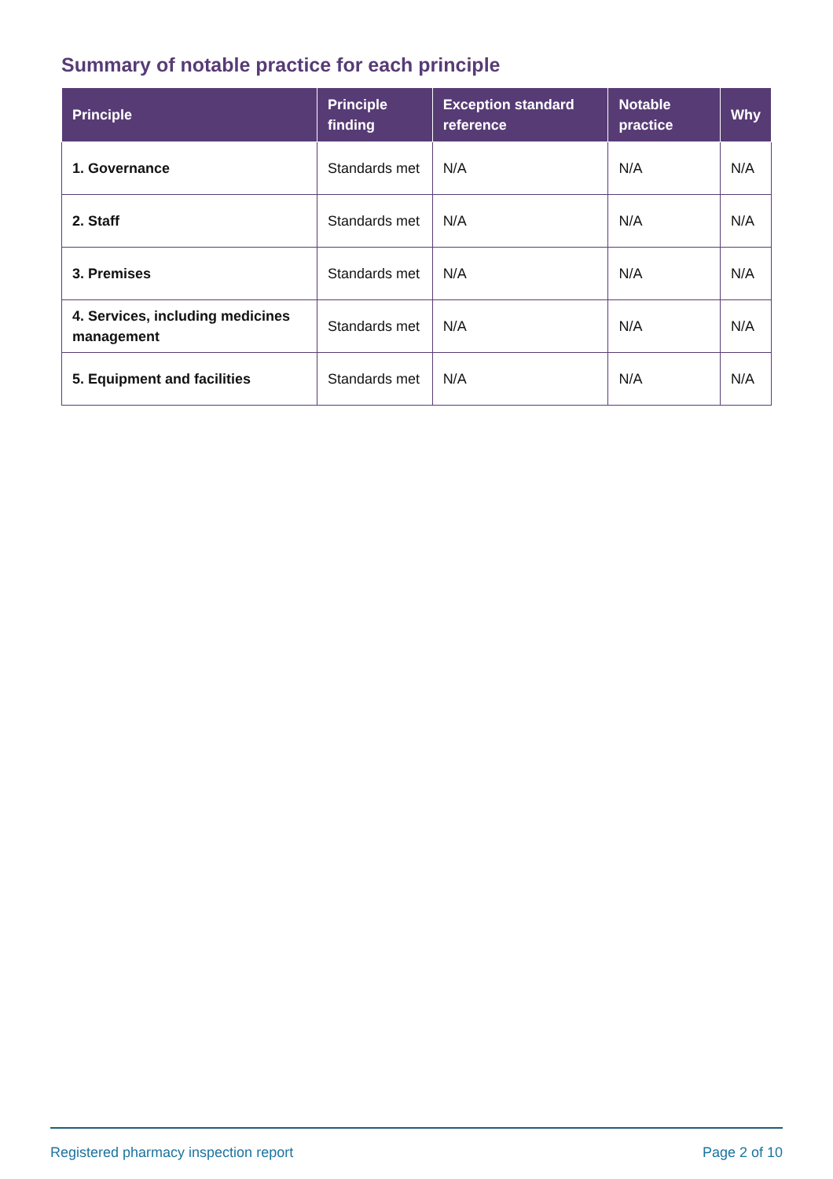Summary of notable practice for each principle
| Principle | Principle finding | Exception standard reference | Notable practice | Why |
| --- | --- | --- | --- | --- |
| 1. Governance | Standards met | N/A | N/A | N/A |
| 2. Staff | Standards met | N/A | N/A | N/A |
| 3. Premises | Standards met | N/A | N/A | N/A |
| 4. Services, including medicines management | Standards met | N/A | N/A | N/A |
| 5. Equipment and facilities | Standards met | N/A | N/A | N/A |
Registered pharmacy inspection report Page 2 of 10